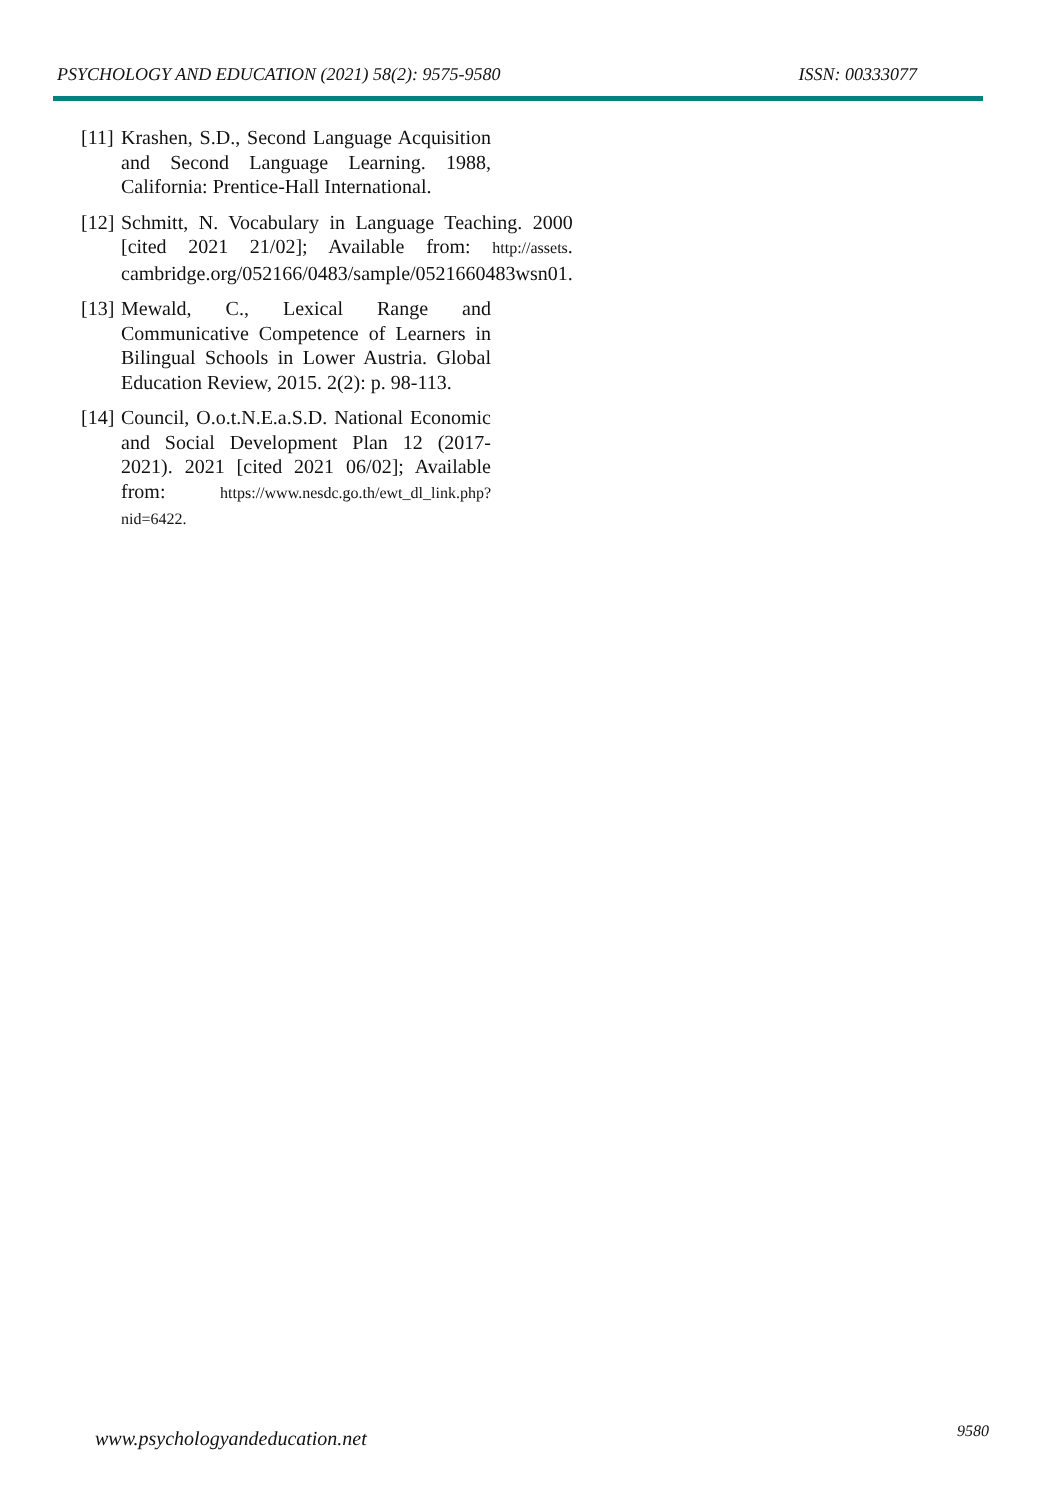PSYCHOLOGY AND EDUCATION (2021) 58(2): 9575-9580 ISSN: 00333077
[11] Krashen, S.D., Second Language Acquisition and Second Language Learning. 1988, California: Prentice-Hall International.
[12] Schmitt, N. Vocabulary in Language Teaching. 2000 [cited 2021 21/02]; Available from: http://assets. cambridge.org/052166/0483/sample/0521660483wsn01.
[13] Mewald, C., Lexical Range and Communicative Competence of Learners in Bilingual Schools in Lower Austria. Global Education Review, 2015. 2(2): p. 98-113.
[14] Council, O.o.t.N.E.a.S.D. National Economic and Social Development Plan 12 (2017-2021). 2021 [cited 2021 06/02]; Available from: https://www.nesdc.go.th/ewt_dl_link.php?nid=6422.
www.psychologyandeducation.net 9580